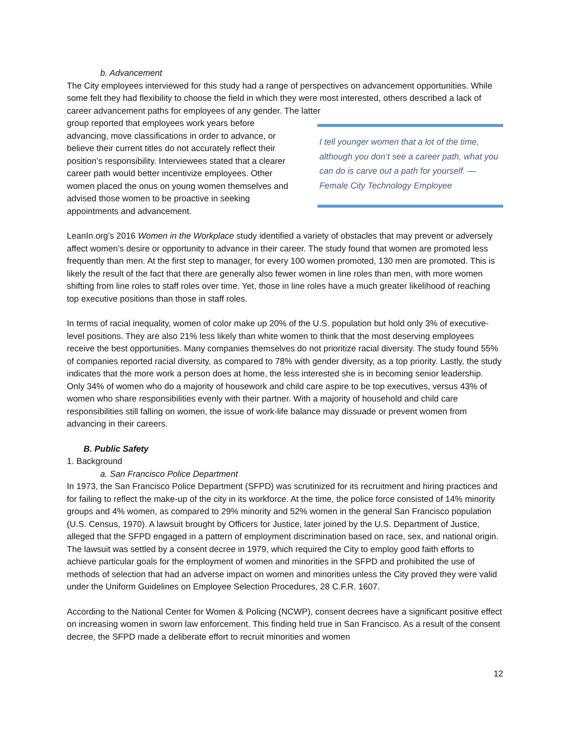b. Advancement
The City employees interviewed for this study had a range of perspectives on advancement opportunities. While some felt they had flexibility to choose the field in which they were most interested, others described a lack of career advancement paths for employees of any gender. The latter
group reported that employees work years before advancing, move classifications in order to advance, or believe their current titles do not accurately reflect their position’s responsibility. Interviewees stated that a clearer career path would better incentivize employees. Other women placed the onus on young women themselves and advised those women to be proactive in seeking appointments and advancement.
I tell younger women that a lot of the time, although you don’t see a career path, what you can do is carve out a path for yourself. —Female City Technology Employee
LeanIn.org’s 2016 Women in the Workplace study identified a variety of obstacles that may prevent or adversely affect women’s desire or opportunity to advance in their career. The study found that women are promoted less frequently than men. At the first step to manager, for every 100 women promoted, 130 men are promoted. This is likely the result of the fact that there are generally also fewer women in line roles than men, with more women shifting from line roles to staff roles over time. Yet, those in line roles have a much greater likelihood of reaching top executive positions than those in staff roles.
In terms of racial inequality, women of color make up 20% of the U.S. population but hold only 3% of executive-level positions. They are also 21% less likely than white women to think that the most deserving employees receive the best opportunities. Many companies themselves do not prioritize racial diversity. The study found 55% of companies reported racial diversity, as compared to 78% with gender diversity, as a top priority. Lastly, the study indicates that the more work a person does at home, the less interested she is in becoming senior leadership. Only 34% of women who do a majority of housework and child care aspire to be top executives, versus 43% of women who share responsibilities evenly with their partner. With a majority of household and child care responsibilities still falling on women, the issue of work-life balance may dissuade or prevent women from advancing in their careers.
B. Public Safety
1. Background
a. San Francisco Police Department
In 1973, the San Francisco Police Department (SFPD) was scrutinized for its recruitment and hiring practices and for failing to reflect the make-up of the city in its workforce. At the time, the police force consisted of 14% minority groups and 4% women, as compared to 29% minority and 52% women in the general San Francisco population (U.S. Census, 1970). A lawsuit brought by Officers for Justice, later joined by the U.S. Department of Justice, alleged that the SFPD engaged in a pattern of employment discrimination based on race, sex, and national origin. The lawsuit was settled by a consent decree in 1979, which required the City to employ good faith efforts to achieve particular goals for the employment of women and minorities in the SFPD and prohibited the use of methods of selection that had an adverse impact on women and minorities unless the City proved they were valid under the Uniform Guidelines on Employee Selection Procedures, 28 C.F.R. 1607.
According to the National Center for Women & Policing (NCWP), consent decrees have a significant positive effect on increasing women in sworn law enforcement. This finding held true in San Francisco. As a result of the consent decree, the SFPD made a deliberate effort to recruit minorities and women
12